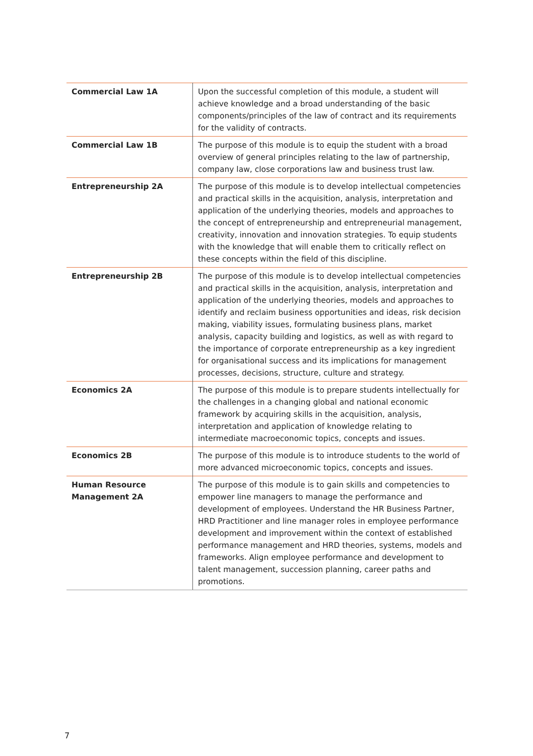| Commercial Law 1A | Upon the successful completion of this module, a student will achieve knowledge and a broad understanding of the basic components/principles of the law of contract and its requirements for the validity of contracts. |
| Commercial Law 1B | The purpose of this module is to equip the student with a broad overview of general principles relating to the law of partnership, company law, close corporations law and business trust law. |
| Entrepreneurship 2A | The purpose of this module is to develop intellectual competencies and practical skills in the acquisition, analysis, interpretation and application of the underlying theories, models and approaches to the concept of entrepreneurship and entrepreneurial management, creativity, innovation and innovation strategies. To equip students with the knowledge that will enable them to critically reflect on these concepts within the field of this discipline. |
| Entrepreneurship 2B | The purpose of this module is to develop intellectual competencies and practical skills in the acquisition, analysis, interpretation and application of the underlying theories, models and approaches to identify and reclaim business opportunities and ideas, risk decision making, viability issues, formulating business plans, market analysis, capacity building and logistics, as well as with regard to the importance of corporate entrepreneurship as a key ingredient for organisational success and its implications for management processes, decisions, structure, culture and strategy. |
| Economics 2A | The purpose of this module is to prepare students intellectually for the challenges in a changing global and national economic framework by acquiring skills in the acquisition, analysis, interpretation and application of knowledge relating to intermediate macroeconomic topics, concepts and issues. |
| Economics 2B | The purpose of this module is to introduce students to the world of more advanced microeconomic topics, concepts and issues. |
| Human Resource Management 2A | The purpose of this module is to gain skills and competencies to empower line managers to manage the performance and development of employees. Understand the HR Business Partner, HRD Practitioner and line manager roles in employee performance development and improvement within the context of established performance management and HRD theories, systems, models and frameworks. Align employee performance and development to talent management, succession planning, career paths and promotions. |
7